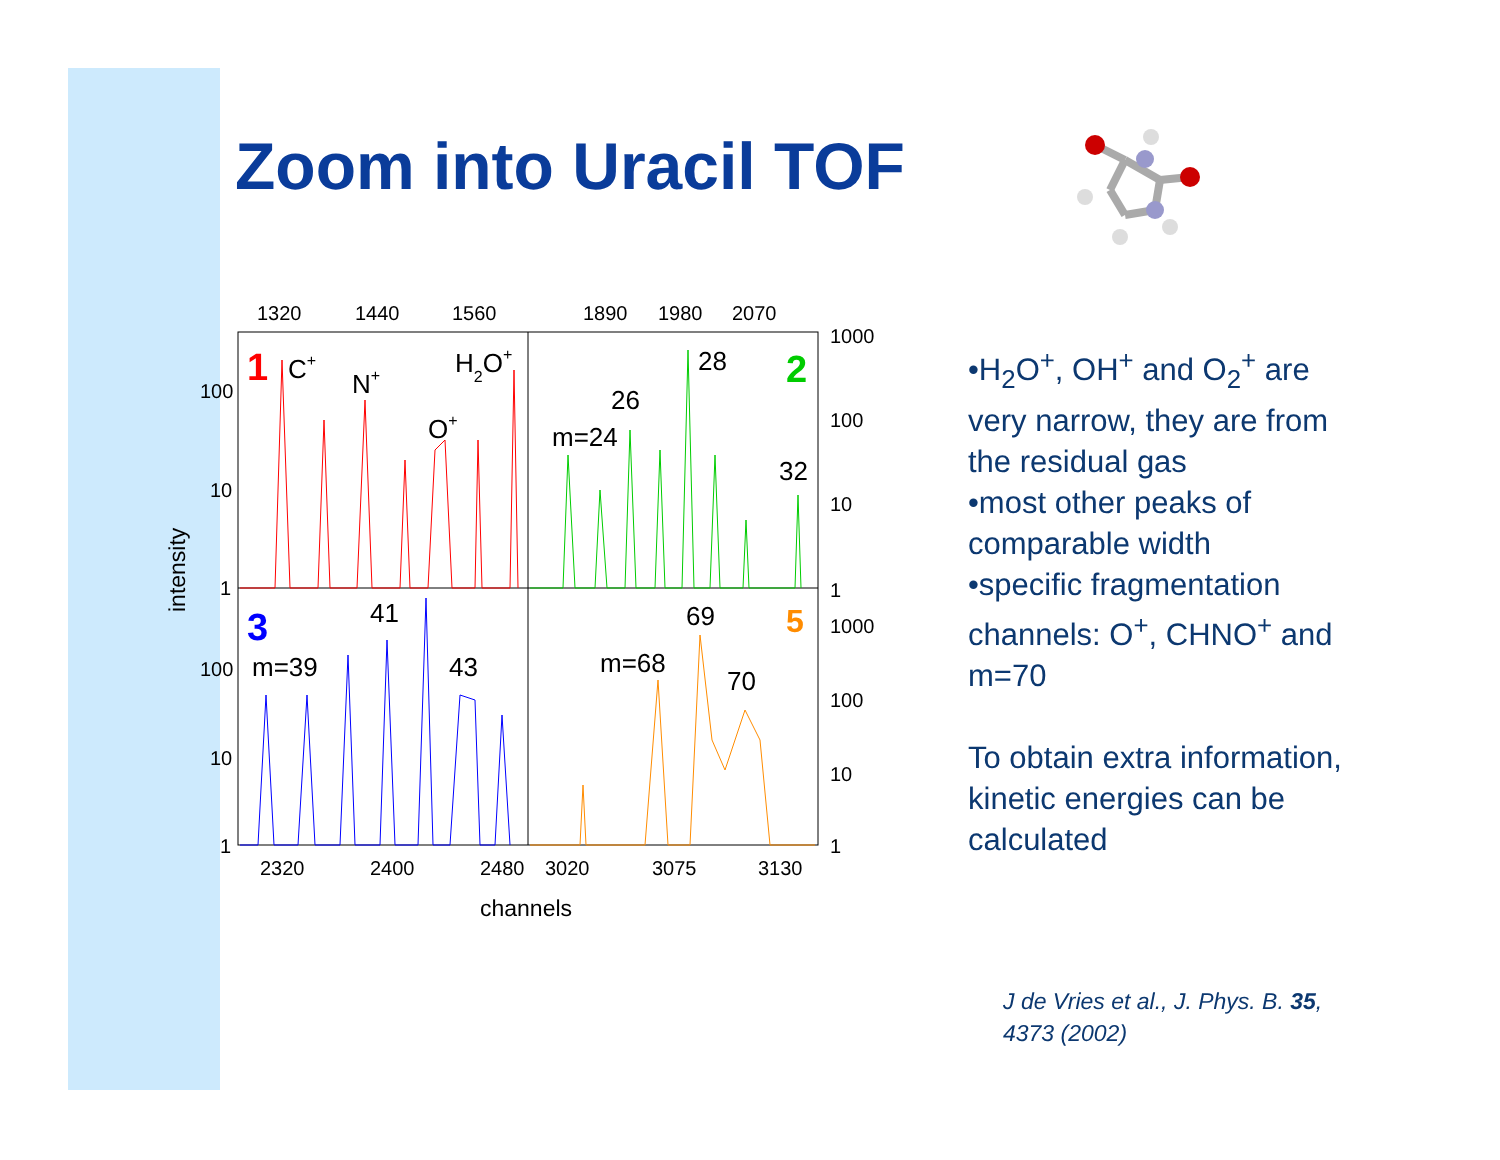Zoom into Uracil TOF
1320
1440
1560
1890
1980
2070
100
10
1
100
10
1
1000
100
10
1
1000
100
10
1
2320
2400
2480
3020
3075
3130
channels
intensity
C+
N+
O+
H2O+
28
26
m=24
32
41
m=39
43
69
m=68
70
1
2
3
5
•H<sub>2</sub>O<sup>+</sup>, OH<sup>+</sup> and O<sub>2</sub><sup>+</sup> are very narrow, they are from the residual gas
•most other peaks of comparable width
•specific fragmentation channels: O<sup>+</sup>, CHNO<sup>+</sup> and m=70
To obtain extra information, kinetic energies can be calculated
J de Vries et al., J. Phys. B. 35,
4373 (2002)